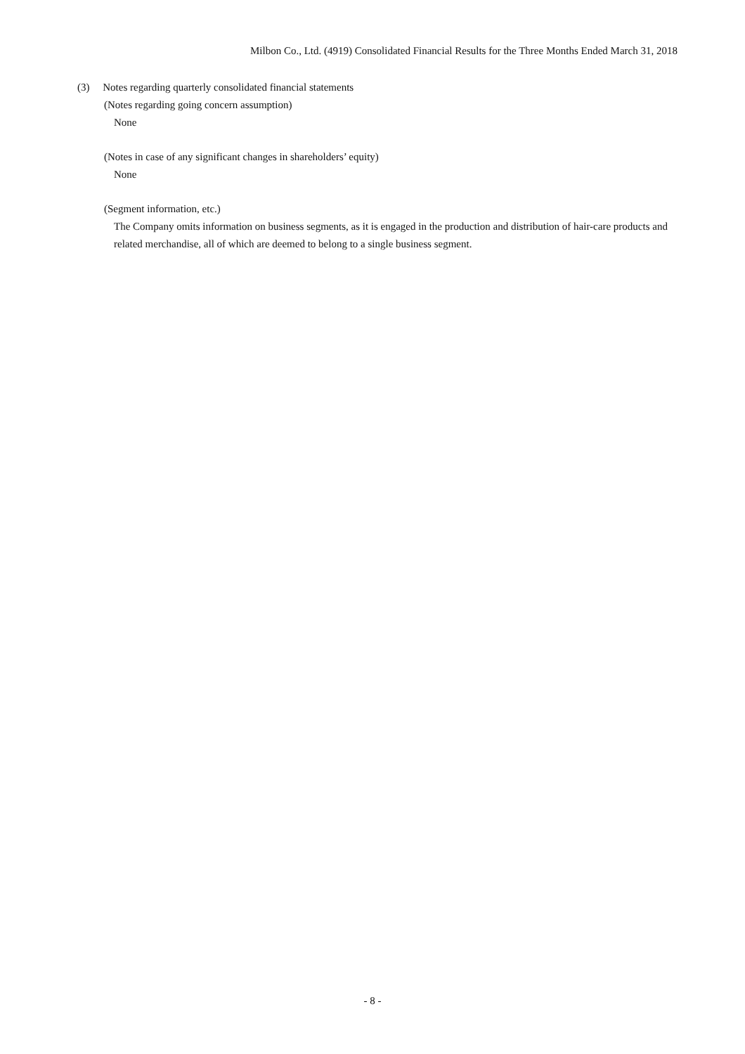Milbon Co., Ltd. (4919) Consolidated Financial Results for the Three Months Ended March 31, 2018
(3) Notes regarding quarterly consolidated financial statements
(Notes regarding going concern assumption)
None
(Notes in case of any significant changes in shareholders’ equity)
None
(Segment information, etc.)
The Company omits information on business segments, as it is engaged in the production and distribution of hair-care products and related merchandise, all of which are deemed to belong to a single business segment.
- 8 -